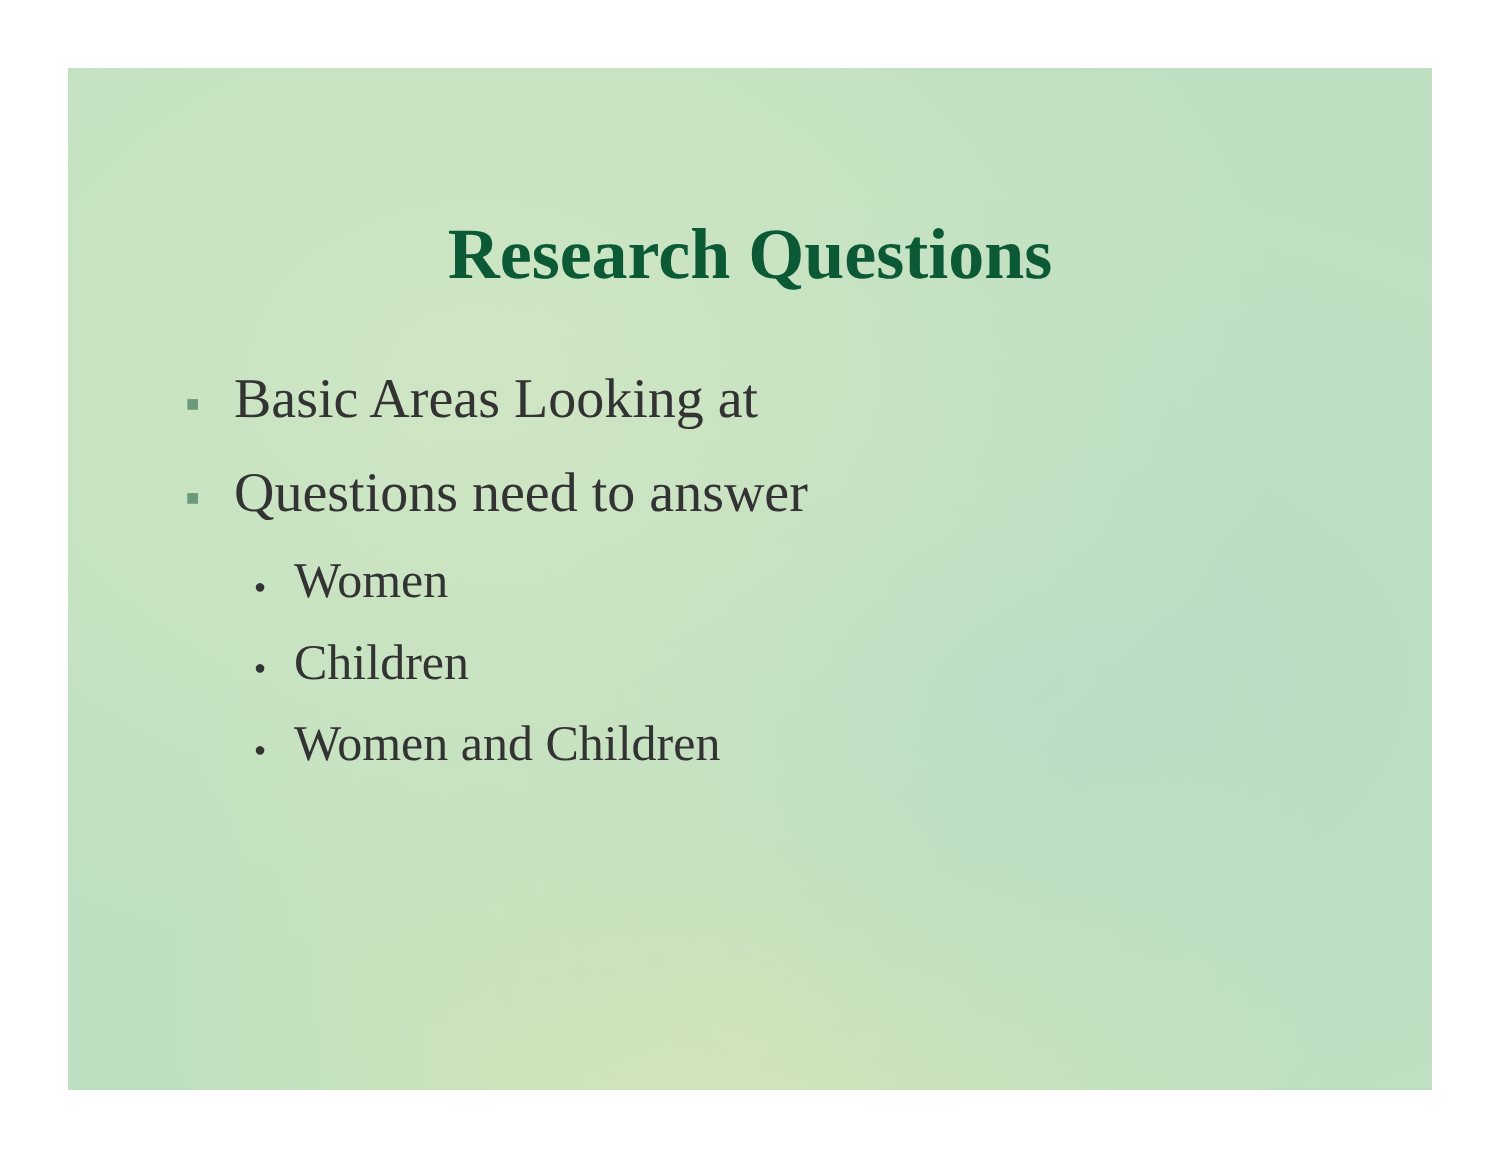Research Questions
■ Basic Areas Looking at
■ Questions need to answer
● Women
● Children
● Women and Children